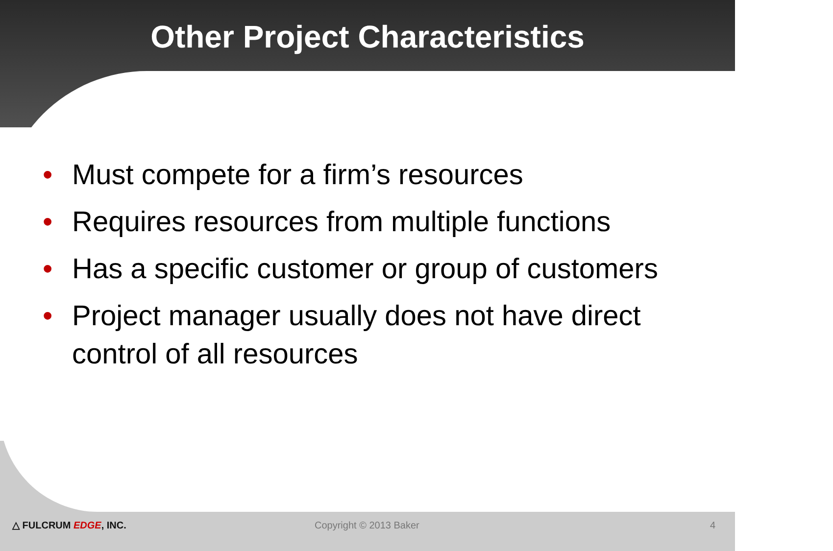Other Project Characteristics
• Must compete for a firm’s resources
• Requires resources from multiple functions
• Has a specific customer or group of customers
• Project manager usually does not have direct control of all resources
△ FULCRUM EDGE, INC. Copyright © 2013 Baker 4